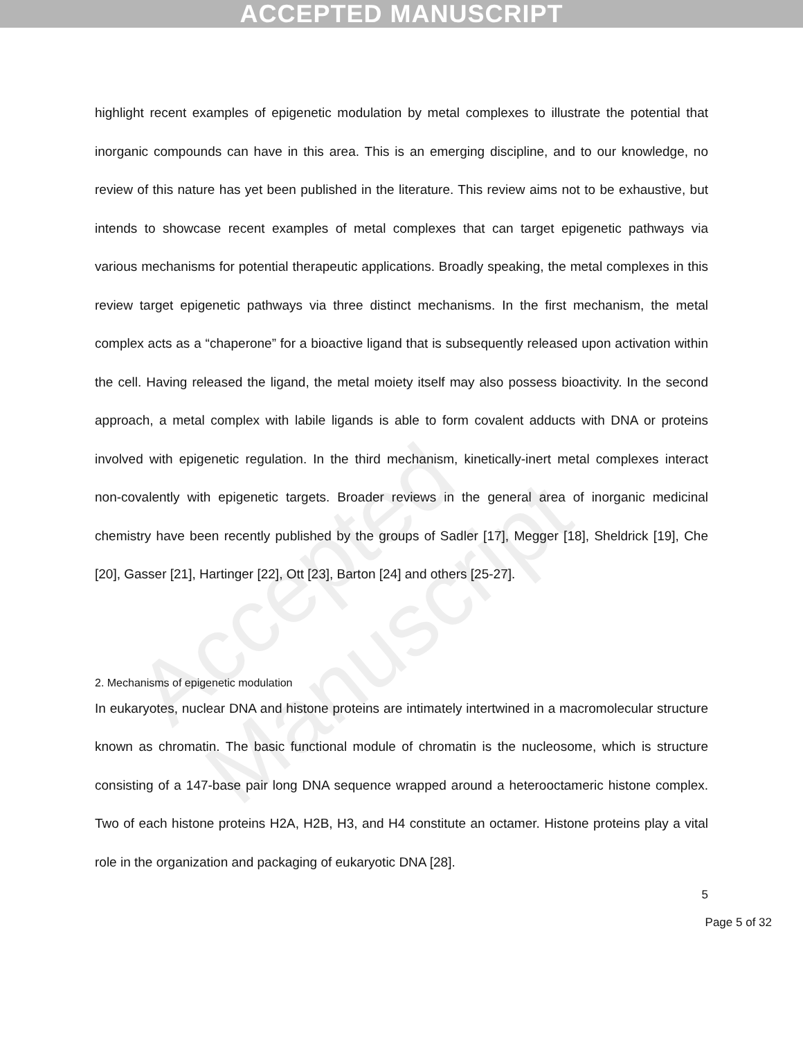ACCEPTED MANUSCRIPT
Accepted Manuscript
highlight recent examples of epigenetic modulation by metal complexes to illustrate the potential that inorganic compounds can have in this area. This is an emerging discipline, and to our knowledge, no review of this nature has yet been published in the literature. This review aims not to be exhaustive, but intends to showcase recent examples of metal complexes that can target epigenetic pathways via various mechanisms for potential therapeutic applications. Broadly speaking, the metal complexes in this review target epigenetic pathways via three distinct mechanisms. In the first mechanism, the metal complex acts as a “chaperone” for a bioactive ligand that is subsequently released upon activation within the cell. Having released the ligand, the metal moiety itself may also possess bioactivity. In the second approach, a metal complex with labile ligands is able to form covalent adducts with DNA or proteins involved with epigenetic regulation. In the third mechanism, kinetically-inert metal complexes interact non-covalently with epigenetic targets. Broader reviews in the general area of inorganic medicinal chemistry have been recently published by the groups of Sadler [17], Megger [18], Sheldrick [19], Che [20], Gasser [21], Hartinger [22], Ott [23], Barton [24] and others [25-27].
2. Mechanisms of epigenetic modulation
In eukaryotes, nuclear DNA and histone proteins are intimately intertwined in a macromolecular structure known as chromatin. The basic functional module of chromatin is the nucleosome, which is structure consisting of a 147-base pair long DNA sequence wrapped around a heterooctameric histone complex. Two of each histone proteins H2A, H2B, H3, and H4 constitute an octamer. Histone proteins play a vital role in the organization and packaging of eukaryotic DNA [28].
5
Page 5 of 32